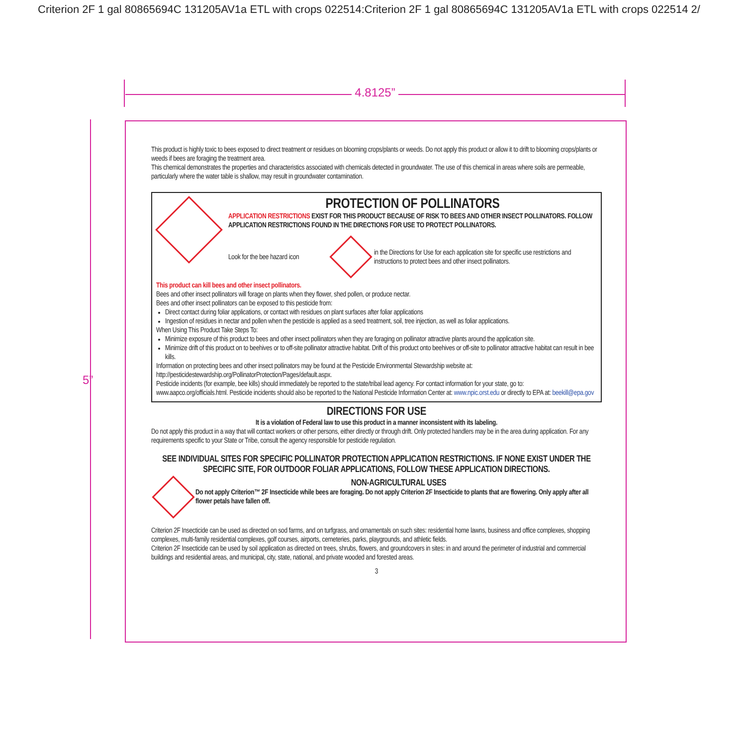Criterion 2F 1 gal 80865694C 131205AV1a ETL with crops 022514:Criterion 2F 1 gal 80865694C 131205AV1a ETL with crops 022514 2/
4.8125”
5”
This product is highly toxic to bees exposed to direct treatment or residues on blooming crops/plants or weeds. Do not apply this product or allow it to drift to blooming crops/plants or weeds if bees are foraging the treatment area.
This chemical demonstrates the properties and characteristics associated with chemicals detected in groundwater. The use of this chemical in areas where soils are permeable, particularly where the water table is shallow, may result in groundwater contamination.
PROTECTION OF POLLINATORS
APPLICATION RESTRICTIONS EXIST FOR THIS PRODUCT BECAUSE OF RISK TO BEES AND OTHER INSECT POLLINATORS. FOLLOW APPLICATION RESTRICTIONS FOUND IN THE DIRECTIONS FOR USE TO PROTECT POLLINATORS.
Look for the bee hazard icon
in the Directions for Use for each application site for specific use restrictions and instructions to protect bees and other insect pollinators.
This product can kill bees and other insect pollinators.
Bees and other insect pollinators will forage on plants when they flower, shed pollen, or produce nectar.
Bees and other insect pollinators can be exposed to this pesticide from:
Direct contact during foliar applications, or contact with residues on plant surfaces after foliar applications
Ingestion of residues in nectar and pollen when the pesticide is applied as a seed treatment, soil, tree injection, as well as foliar applications.
When Using This Product Take Steps To:
Minimize exposure of this product to bees and other insect pollinators when they are foraging on pollinator attractive plants around the application site.
Minimize drift of this product on to beehives or to off-site pollinator attractive habitat. Drift of this product onto beehives or off-site to pollinator attractive habitat can result in bee kills.
Information on protecting bees and other insect pollinators may be found at the Pesticide Environmental Stewardship website at: http://pesticidestewardship.org/PollinatorProtection/Pages/default.aspx.
Pesticide incidents (for example, bee kills) should immediately be reported to the state/tribal lead agency. For contact information for your state, go to: www.aapco.org/officials.html. Pesticide incidents should also be reported to the National Pesticide Information Center at: www.npic.orst.edu or directly to EPA at: beekill@epa.gov
DIRECTIONS FOR USE
It is a violation of Federal law to use this product in a manner inconsistent with its labeling.
Do not apply this product in a way that will contact workers or other persons, either directly or through drift. Only protected handlers may be in the area during application. For any requirements specific to your State or Tribe, consult the agency responsible for pesticide regulation.
SEE INDIVIDUAL SITES FOR SPECIFIC POLLINATOR PROTECTION APPLICATION RESTRICTIONS. IF NONE EXIST UNDER THE SPECIFIC SITE, FOR OUTDOOR FOLIAR APPLICATIONS, FOLLOW THESE APPLICATION DIRECTIONS.
NON-AGRICULTURAL USES
Do not apply Criterion™ 2F Insecticide while bees are foraging. Do not apply Criterion 2F Insecticide to plants that are flowering. Only apply after all flower petals have fallen off.
Criterion 2F Insecticide can be used as directed on sod farms, and on turfgrass, and ornamentals on such sites: residential home lawns, business and office complexes, shopping complexes, multi-family residential complexes, golf courses, airports, cemeteries, parks, playgrounds, and athletic fields.
Criterion 2F Insecticide can be used by soil application as directed on trees, shrubs, flowers, and groundcovers in sites: in and around the perimeter of industrial and commercial buildings and residential areas, and municipal, city, state, national, and private wooded and forested areas.
3